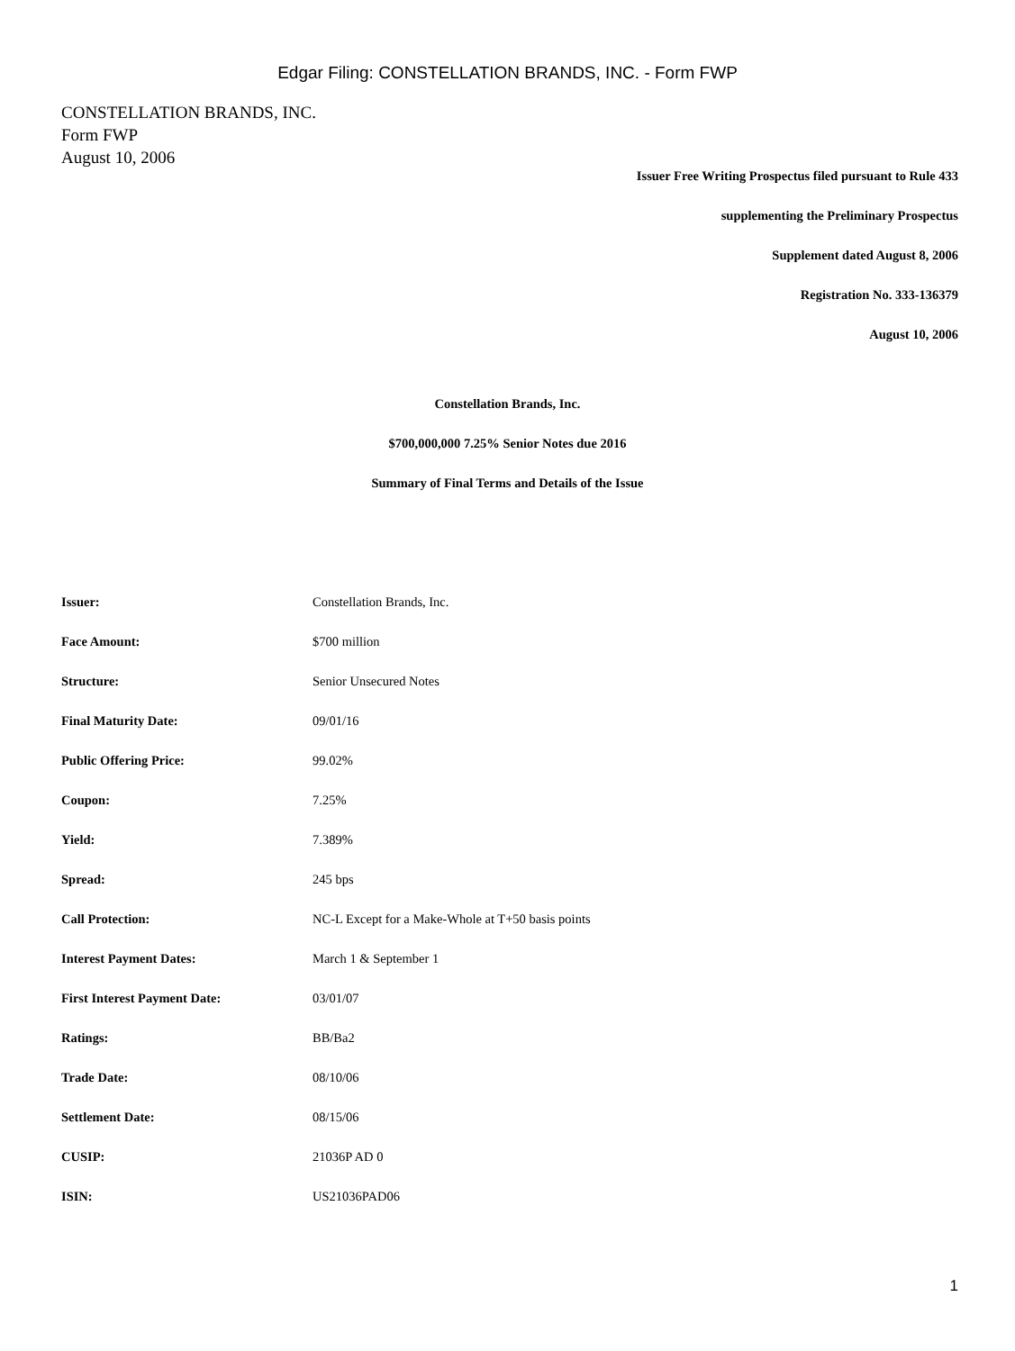Edgar Filing: CONSTELLATION BRANDS, INC. - Form FWP
CONSTELLATION BRANDS, INC.
Form FWP
August 10, 2006
Issuer Free Writing Prospectus filed pursuant to Rule 433
supplementing the Preliminary Prospectus
Supplement dated August 8, 2006
Registration No. 333-136379
August 10, 2006
Constellation Brands, Inc.
$700,000,000 7.25% Senior Notes due 2016
Summary of Final Terms and Details of the Issue
| Issuer: | Constellation Brands, Inc. |
| Face Amount: | $700 million |
| Structure: | Senior Unsecured Notes |
| Final Maturity Date: | 09/01/16 |
| Public Offering Price: | 99.02% |
| Coupon: | 7.25% |
| Yield: | 7.389% |
| Spread: | 245 bps |
| Call Protection: | NC-L Except for a Make-Whole at T+50 basis points |
| Interest Payment Dates: | March 1 & September 1 |
| First Interest Payment Date: | 03/01/07 |
| Ratings: | BB/Ba2 |
| Trade Date: | 08/10/06 |
| Settlement Date: | 08/15/06 |
| CUSIP: | 21036P AD 0 |
| ISIN: | US21036PAD06 |
1